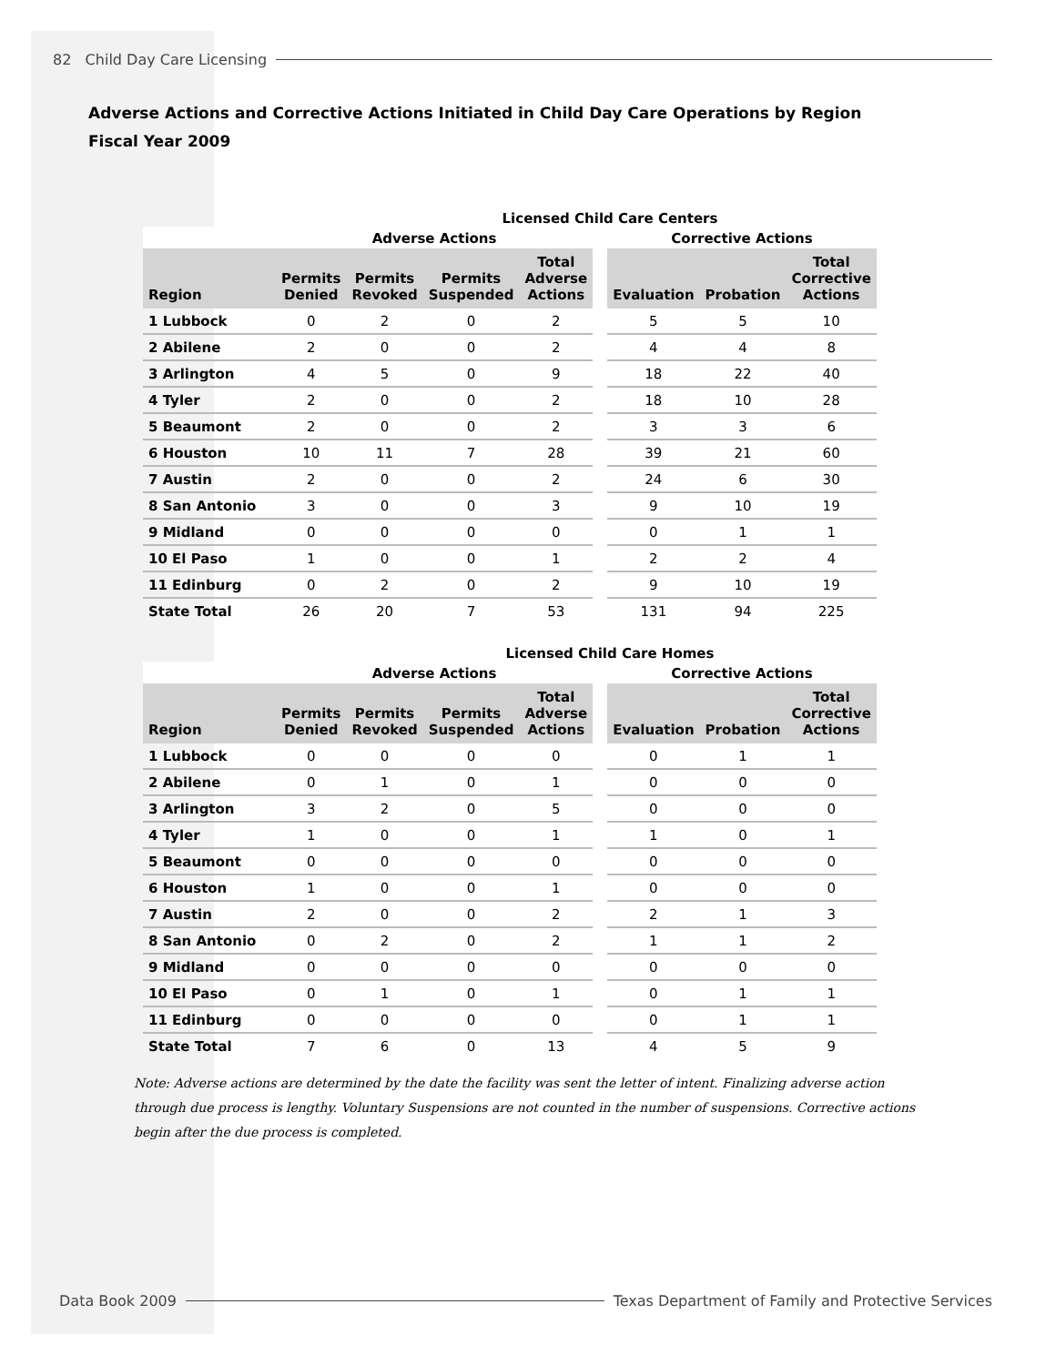82 Child Day Care Licensing
Adverse Actions and Corrective Actions Initiated in Child Day Care Operations by Region
Fiscal Year 2009
Licensed Child Care Centers
| | Adverse Actions | | | | | Corrective Actions | | |
| --- | --- | --- | --- | --- | --- | --- | --- | --- |
| Region | Permits Denied | Permits Revoked | Permits Suspended | Total Adverse Actions | | Evaluation | Probation | Total Corrective Actions |
| 1 Lubbock | 0 | 2 | 0 | 2 | | 5 | 5 | 10 |
| 2 Abilene | 2 | 0 | 0 | 2 | | 4 | 4 | 8 |
| 3 Arlington | 4 | 5 | 0 | 9 | | 18 | 22 | 40 |
| 4 Tyler | 2 | 0 | 0 | 2 | | 18 | 10 | 28 |
| 5 Beaumont | 2 | 0 | 0 | 2 | | 3 | 3 | 6 |
| 6 Houston | 10 | 11 | 7 | 28 | | 39 | 21 | 60 |
| 7 Austin | 2 | 0 | 0 | 2 | | 24 | 6 | 30 |
| 8 San Antonio | 3 | 0 | 0 | 3 | | 9 | 10 | 19 |
| 9 Midland | 0 | 0 | 0 | 0 | | 0 | 1 | 1 |
| 10 El Paso | 1 | 0 | 0 | 1 | | 2 | 2 | 4 |
| 11 Edinburg | 0 | 2 | 0 | 2 | | 9 | 10 | 19 |
| State Total | 26 | 20 | 7 | 53 | | 131 | 94 | 225 |
Licensed Child Care Homes
| | Adverse Actions | | | | | Corrective Actions | | |
| --- | --- | --- | --- | --- | --- | --- | --- | --- |
| Region | Permits Denied | Permits Revoked | Permits Suspended | Total Adverse Actions | | Evaluation | Probation | Total Corrective Actions |
| 1 Lubbock | 0 | 0 | 0 | 0 | | 0 | 1 | 1 |
| 2 Abilene | 0 | 1 | 0 | 1 | | 0 | 0 | 0 |
| 3 Arlington | 3 | 2 | 0 | 5 | | 0 | 0 | 0 |
| 4 Tyler | 1 | 0 | 0 | 1 | | 1 | 0 | 1 |
| 5 Beaumont | 0 | 0 | 0 | 0 | | 0 | 0 | 0 |
| 6 Houston | 1 | 0 | 0 | 1 | | 0 | 0 | 0 |
| 7 Austin | 2 | 0 | 0 | 2 | | 2 | 1 | 3 |
| 8 San Antonio | 0 | 2 | 0 | 2 | | 1 | 1 | 2 |
| 9 Midland | 0 | 0 | 0 | 0 | | 0 | 0 | 0 |
| 10 El Paso | 0 | 1 | 0 | 1 | | 0 | 1 | 1 |
| 11 Edinburg | 0 | 0 | 0 | 0 | | 0 | 1 | 1 |
| State Total | 7 | 6 | 0 | 13 | | 4 | 5 | 9 |
Note: Adverse actions are determined by the date the facility was sent the letter of intent. Finalizing adverse action through due process is lengthy. Voluntary Suspensions are not counted in the number of suspensions. Corrective actions begin after the due process is completed.
Data Book 2009 Texas Department of Family and Protective Services